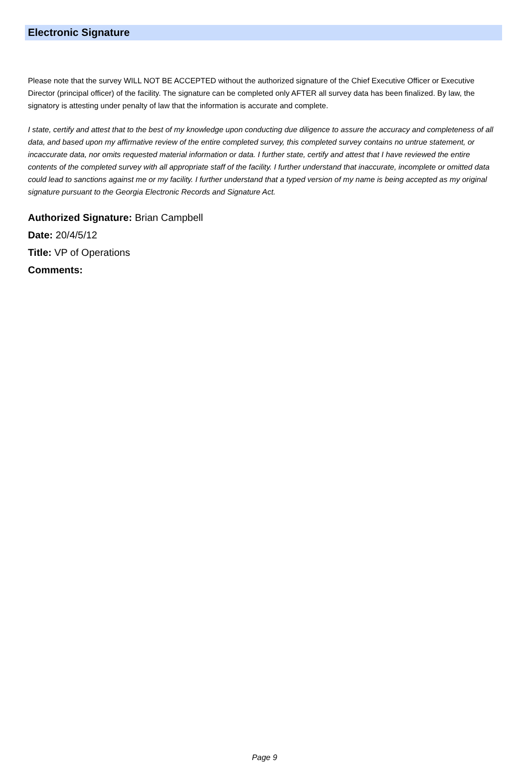Electronic Signature
Please note that the survey WILL NOT BE ACCEPTED without the authorized signature of the Chief Executive Officer or Executive Director (principal officer) of the facility. The signature can be completed only AFTER all survey data has been finalized. By law, the signatory is attesting under penalty of law that the information is accurate and complete.
I state, certify and attest that to the best of my knowledge upon conducting due diligence to assure the accuracy and completeness of all data, and based upon my affirmative review of the entire completed survey, this completed survey contains no untrue statement, or incaccurate data, nor omits requested material information or data. I further state, certify and attest that I have reviewed the entire contents of the completed survey with all appropriate staff of the facility. I further understand that inaccurate, incomplete or omitted data could lead to sanctions against me or my facility. I further understand that a typed version of my name is being accepted as my original signature pursuant to the Georgia Electronic Records and Signature Act.
Authorized Signature: Brian Campbell
Date: 20/4/5/12
Title: VP of Operations
Comments:
Page 9